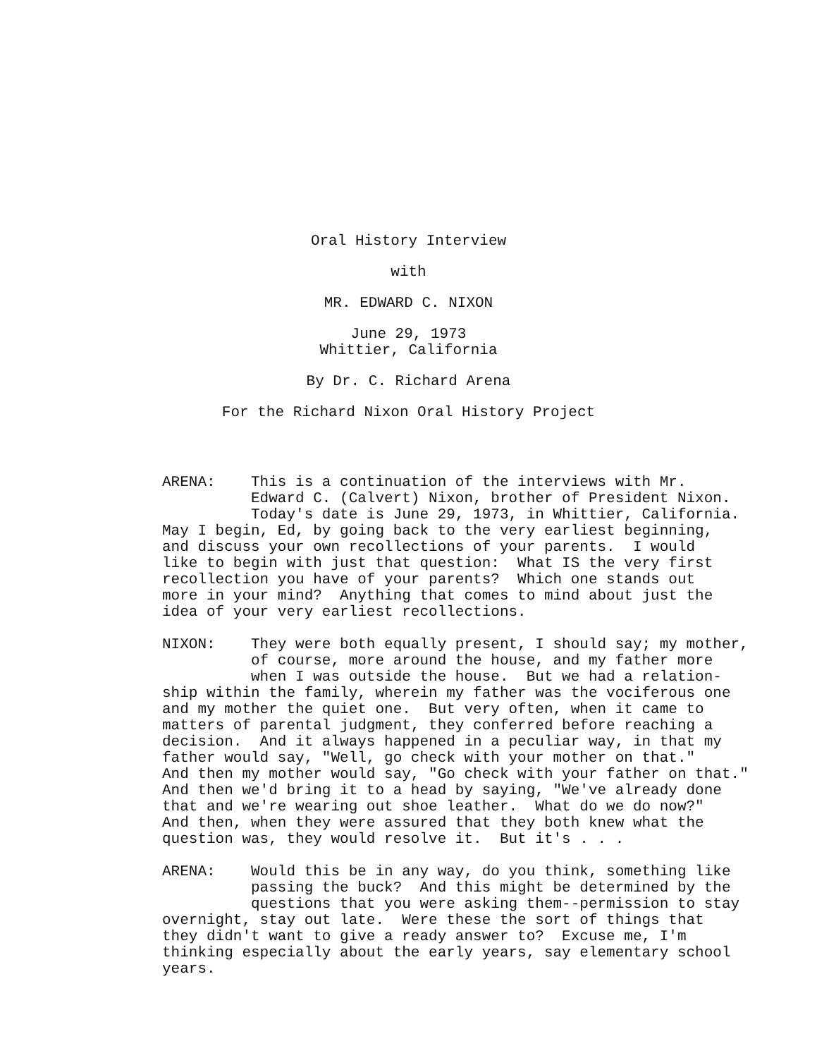Oral History Interview
with
MR. EDWARD C. NIXON
June 29, 1973
Whittier, California
By Dr. C. Richard Arena
For the Richard Nixon Oral History Project
ARENA: This is a continuation of the interviews with Mr. Edward C. (Calvert) Nixon, brother of President Nixon. Today's date is June 29, 1973, in Whittier, California. May I begin, Ed, by going back to the very earliest beginning, and discuss your own recollections of your parents. I would like to begin with just that question: What IS the very first recollection you have of your parents? Which one stands out more in your mind? Anything that comes to mind about just the idea of your very earliest recollections.
NIXON: They were both equally present, I should say; my mother, of course, more around the house, and my father more when I was outside the house. But we had a relation- ship within the family, wherein my father was the vociferous one and my mother the quiet one. But very often, when it came to matters of parental judgment, they conferred before reaching a decision. And it always happened in a peculiar way, in that my father would say, "Well, go check with your mother on that." And then my mother would say, "Go check with your father on that." And then we'd bring it to a head by saying, "We've already done that and we're wearing out shoe leather. What do we do now?" And then, when they were assured that they both knew what the question was, they would resolve it. But it's . . .
ARENA: Would this be in any way, do you think, something like passing the buck? And this might be determined by the questions that you were asking them--permission to stay overnight, stay out late. Were these the sort of things that they didn't want to give a ready answer to? Excuse me, I'm thinking especially about the early years, say elementary school years.